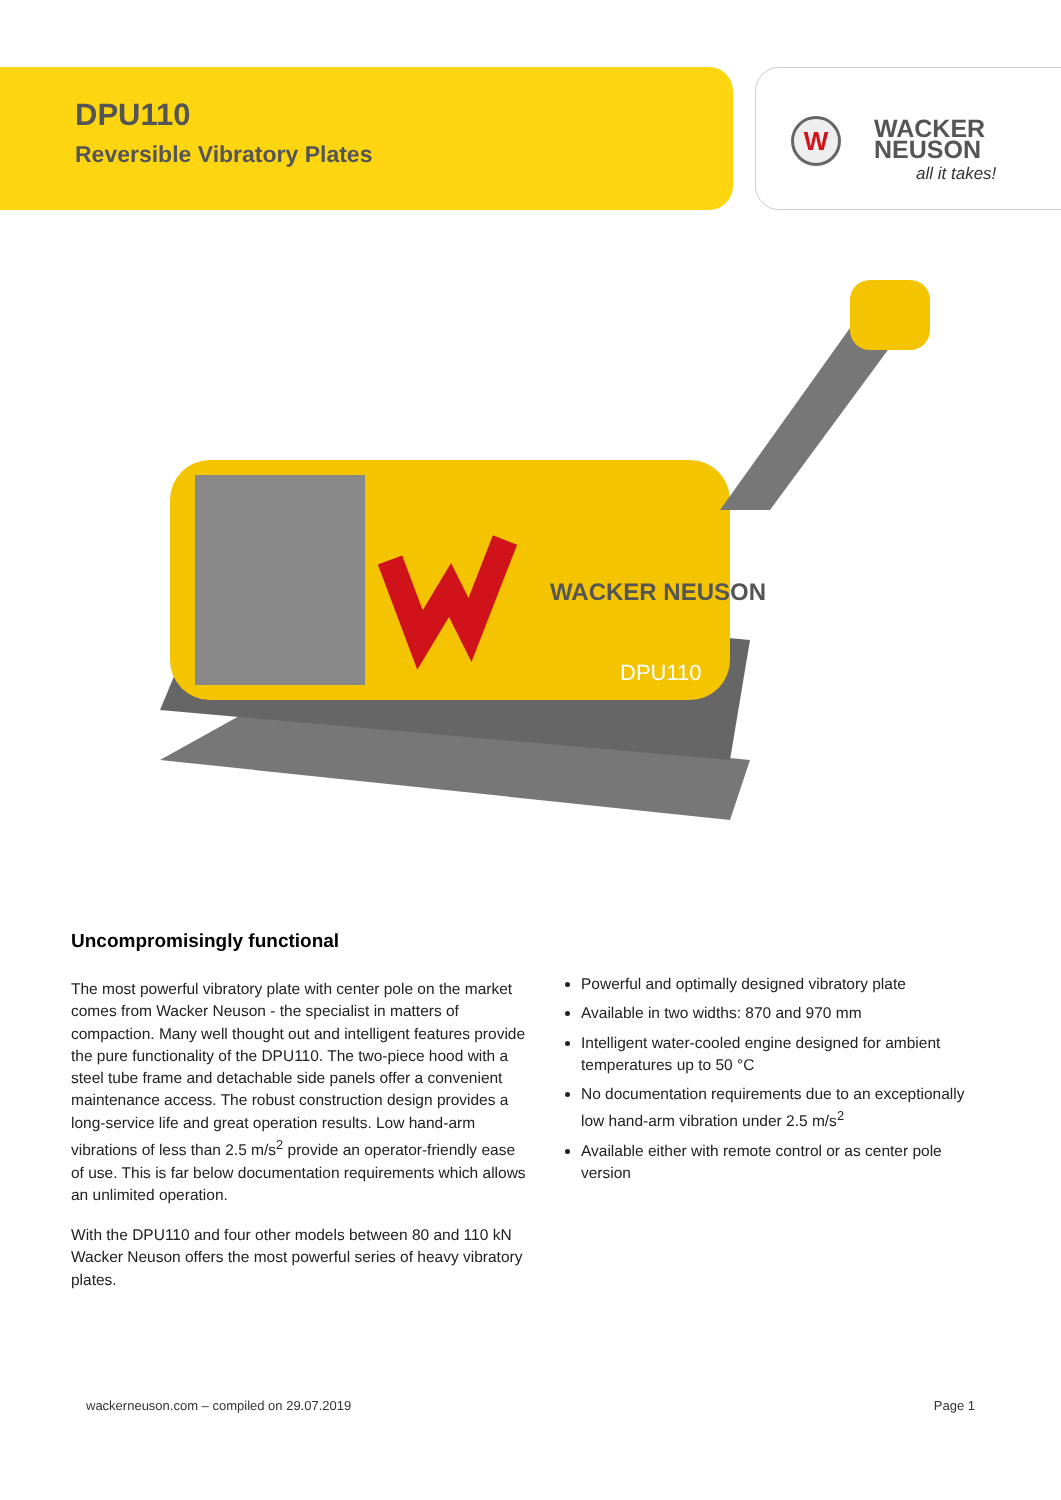DPU110
Reversible Vibratory Plates
W
WACKER
NEUSON
all it takes!
WACKER NEUSON
DPU110
Uncompromisingly functional
The most powerful vibratory plate with center pole on the market comes from Wacker Neuson - the specialist in matters of compaction. Many well thought out and intelligent features provide the pure functionality of the DPU110. The two-piece hood with a steel tube frame and detachable side panels offer a convenient maintenance access. The robust construction design provides a long-service life and great operation results. Low hand-arm vibrations of less than 2.5 m/s<sup>2</sup> provide an operator-friendly ease of use. This is far below documentation requirements which allows an unlimited operation.
With the DPU110 and four other models between 80 and 110 kN Wacker Neuson offers the most powerful series of heavy vibratory plates.
Powerful and optimally designed vibratory plate
Available in two widths: 870 and 970 mm
Intelligent water-cooled engine designed for ambient temperatures up to 50 °C
No documentation requirements due to an exceptionally low hand-arm vibration under 2.5 m/s<sup>2</sup>
Available either with remote control or as center pole version
wackerneuson.com – compiled on 29.07.2019 Page 1